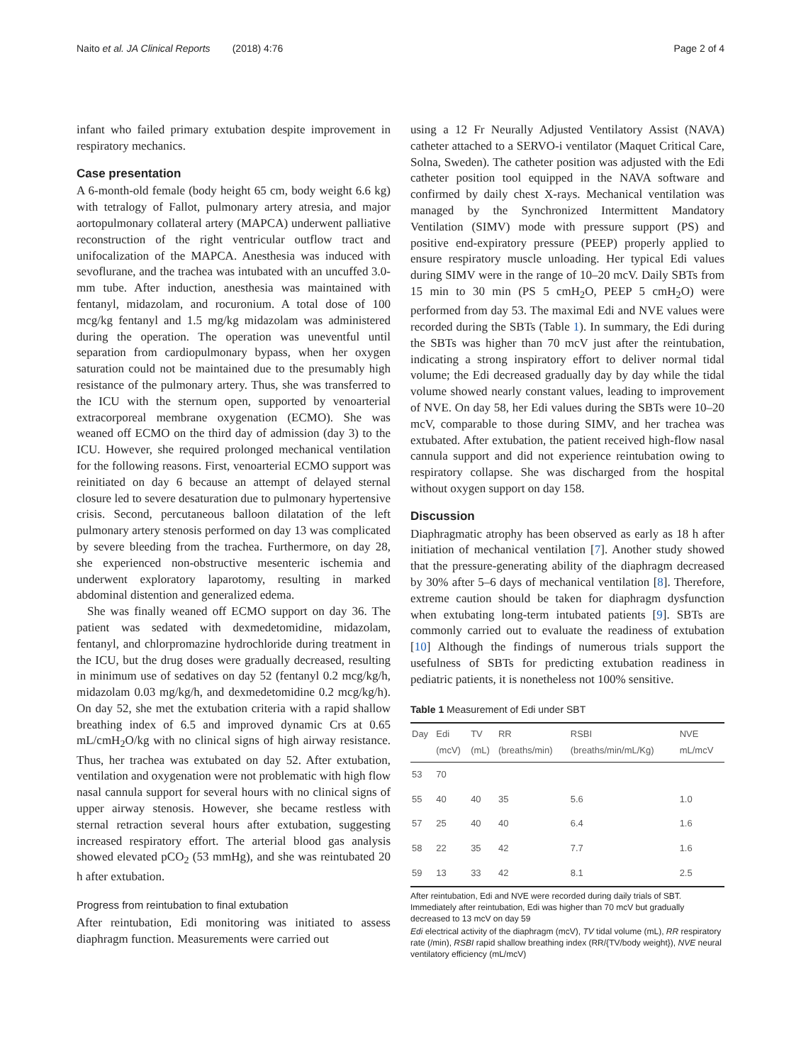Naito et al. JA Clinical Reports (2018) 4:76 Page 2 of 4
infant who failed primary extubation despite improvement in respiratory mechanics.
Case presentation
A 6-month-old female (body height 65 cm, body weight 6.6 kg) with tetralogy of Fallot, pulmonary artery atresia, and major aortopulmonary collateral artery (MAPCA) underwent palliative reconstruction of the right ventricular outflow tract and unifocalization of the MAPCA. Anesthesia was induced with sevoflurane, and the trachea was intubated with an uncuffed 3.0-mm tube. After induction, anesthesia was maintained with fentanyl, midazolam, and rocuronium. A total dose of 100 mcg/kg fentanyl and 1.5 mg/kg midazolam was administered during the operation. The operation was uneventful until separation from cardiopulmonary bypass, when her oxygen saturation could not be maintained due to the presumably high resistance of the pulmonary artery. Thus, she was transferred to the ICU with the sternum open, supported by venoarterial extracorporeal membrane oxygenation (ECMO). She was weaned off ECMO on the third day of admission (day 3) to the ICU. However, she required prolonged mechanical ventilation for the following reasons. First, venoarterial ECMO support was reinitiated on day 6 because an attempt of delayed sternal closure led to severe desaturation due to pulmonary hypertensive crisis. Second, percutaneous balloon dilatation of the left pulmonary artery stenosis performed on day 13 was complicated by severe bleeding from the trachea. Furthermore, on day 28, she experienced non-obstructive mesenteric ischemia and underwent exploratory laparotomy, resulting in marked abdominal distention and generalized edema.
She was finally weaned off ECMO support on day 36. The patient was sedated with dexmedetomidine, midazolam, fentanyl, and chlorpromazine hydrochloride during treatment in the ICU, but the drug doses were gradually decreased, resulting in minimum use of sedatives on day 52 (fentanyl 0.2 mcg/kg/h, midazolam 0.03 mg/kg/h, and dexmedetomidine 0.2 mcg/kg/h). On day 52, she met the extubation criteria with a rapid shallow breathing index of 6.5 and improved dynamic Crs at 0.65 mL/cmH<sub>2</sub>O/kg with no clinical signs of high airway resistance. Thus, her trachea was extubated on day 52. After extubation, ventilation and oxygenation were not problematic with high flow nasal cannula support for several hours with no clinical signs of upper airway stenosis. However, she became restless with sternal retraction several hours after extubation, suggesting increased respiratory effort. The arterial blood gas analysis showed elevated pCO<sub>2</sub> (53 mmHg), and she was reintubated 20 h after extubation.
Progress from reintubation to final extubation
After reintubation, Edi monitoring was initiated to assess diaphragm function. Measurements were carried out
using a 12 Fr Neurally Adjusted Ventilatory Assist (NAVA) catheter attached to a SERVO-i ventilator (Maquet Critical Care, Solna, Sweden). The catheter position was adjusted with the Edi catheter position tool equipped in the NAVA software and confirmed by daily chest X-rays. Mechanical ventilation was managed by the Synchronized Intermittent Mandatory Ventilation (SIMV) mode with pressure support (PS) and positive end-expiratory pressure (PEEP) properly applied to ensure respiratory muscle unloading. Her typical Edi values during SIMV were in the range of 10–20 mcV. Daily SBTs from 15 min to 30 min (PS 5 cmH<sub>2</sub>O, PEEP 5 cmH<sub>2</sub>O) were performed from day 53. The maximal Edi and NVE values were recorded during the SBTs (Table 1). In summary, the Edi during the SBTs was higher than 70 mcV just after the reintubation, indicating a strong inspiratory effort to deliver normal tidal volume; the Edi decreased gradually day by day while the tidal volume showed nearly constant values, leading to improvement of NVE. On day 58, her Edi values during the SBTs were 10–20 mcV, comparable to those during SIMV, and her trachea was extubated. After extubation, the patient received high-flow nasal cannula support and did not experience reintubation owing to respiratory collapse. She was discharged from the hospital without oxygen support on day 158.
Discussion
Diaphragmatic atrophy has been observed as early as 18 h after initiation of mechanical ventilation [7]. Another study showed that the pressure-generating ability of the diaphragm decreased by 30% after 5–6 days of mechanical ventilation [8]. Therefore, extreme caution should be taken for diaphragm dysfunction when extubating long-term intubated patients [9]. SBTs are commonly carried out to evaluate the readiness of extubation [10] Although the findings of numerous trials support the usefulness of SBTs for predicting extubation readiness in pediatric patients, it is nonetheless not 100% sensitive.
Table 1 Measurement of Edi under SBT
| Day | Edi (mcV) | TV (mL) | RR (breaths/min) | RSBI (breaths/min/mL/Kg) | NVE mL/mcV |
| --- | --- | --- | --- | --- | --- |
| 53 | 70 | | | | |
| 55 | 40 | 40 | 35 | 5.6 | 1.0 |
| 57 | 25 | 40 | 40 | 6.4 | 1.6 |
| 58 | 22 | 35 | 42 | 7.7 | 1.6 |
| 59 | 13 | 33 | 42 | 8.1 | 2.5 |
After reintubation, Edi and NVE were recorded during daily trials of SBT. Immediately after reintubation, Edi was higher than 70 mcV but gradually decreased to 13 mcV on day 59
Edi electrical activity of the diaphragm (mcV), TV tidal volume (mL), RR respiratory rate (/min), RSBI rapid shallow breathing index (RR/{TV/body weight}), NVE neural ventilatory efficiency (mL/mcV)